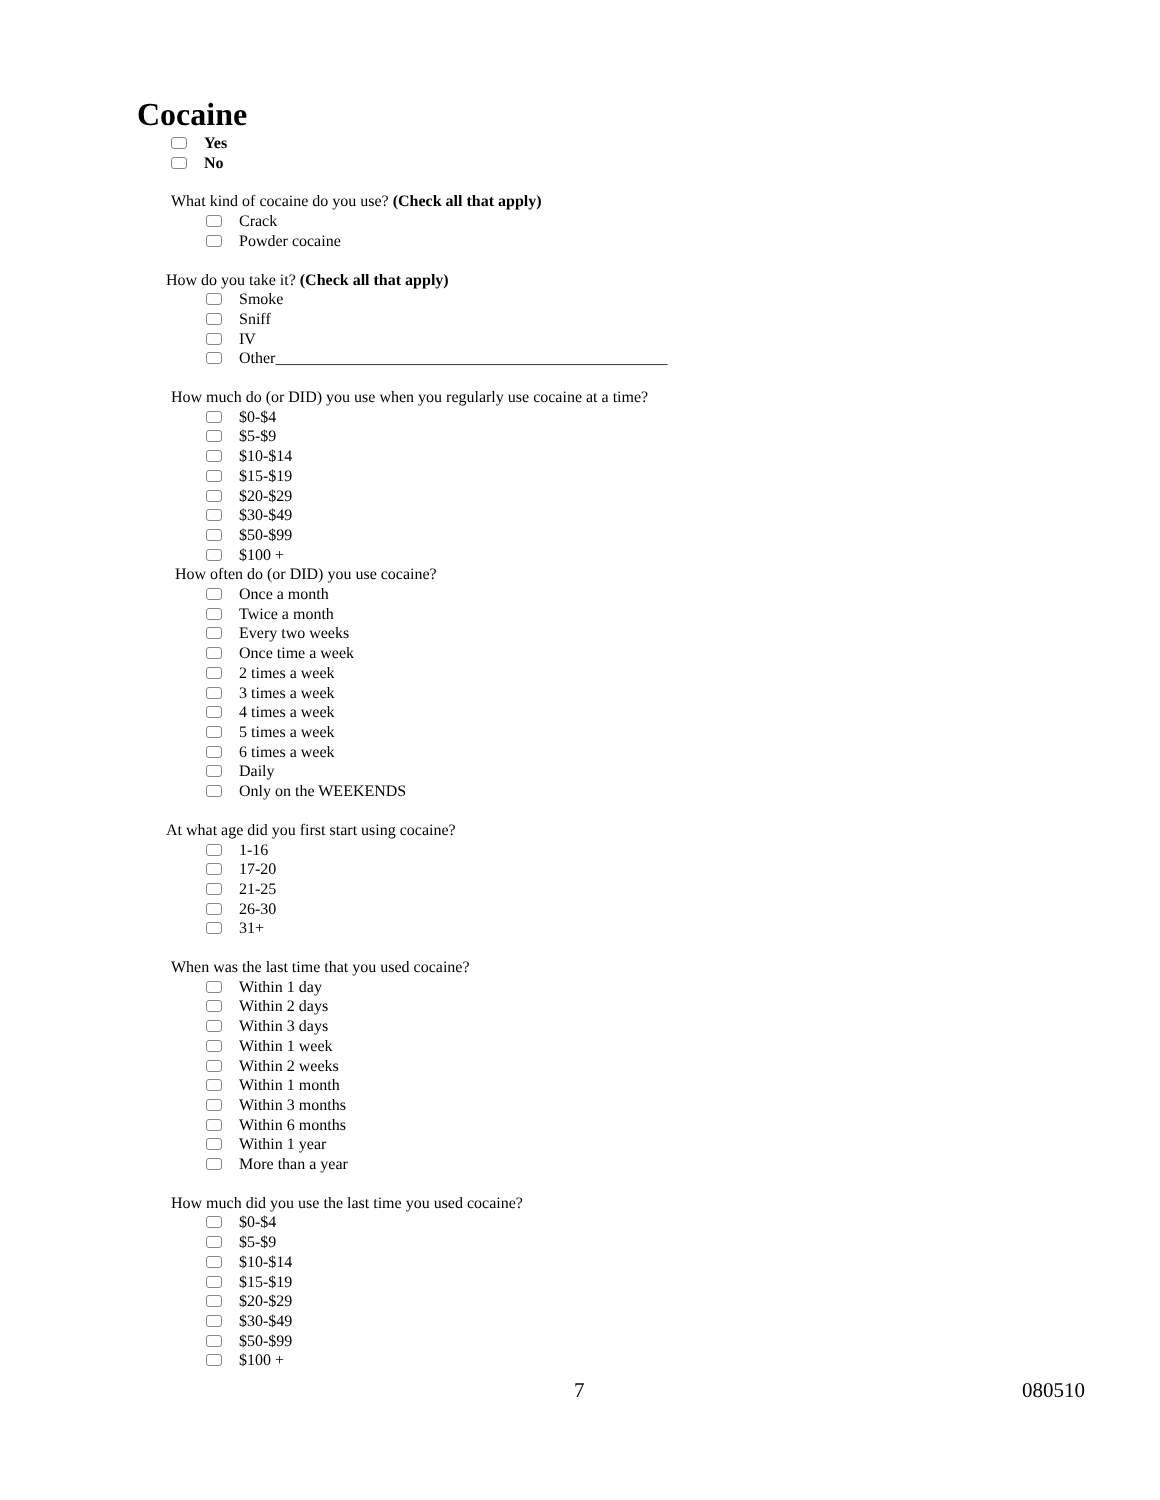Cocaine
Yes
No
What kind of cocaine do you use? (Check all that apply)
Crack
Powder cocaine
How do you take it? (Check all that apply)
Smoke
Sniff
IV
Other_________________________________________________
How much do (or DID) you use when you regularly use cocaine at a time?
$0-$4
$5-$9
$10-$14
$15-$19
$20-$29
$30-$49
$50-$99
$100 +
How often do (or DID) you use cocaine?
Once a month
Twice a month
Every two weeks
Once time a week
2 times a week
3 times a week
4 times a week
5 times a week
6 times a week
Daily
Only on the WEEKENDS
At what age did you first start using cocaine?
1-16
17-20
21-25
26-30
31+
When was the last time that you used cocaine?
Within 1 day
Within 2 days
Within 3 days
Within 1 week
Within 2 weeks
Within 1 month
Within 3 months
Within 6 months
Within 1 year
More than a year
How much did you use the last time you used cocaine?
$0-$4
$5-$9
$10-$14
$15-$19
$20-$29
$30-$49
$50-$99
$100 +
7 080510